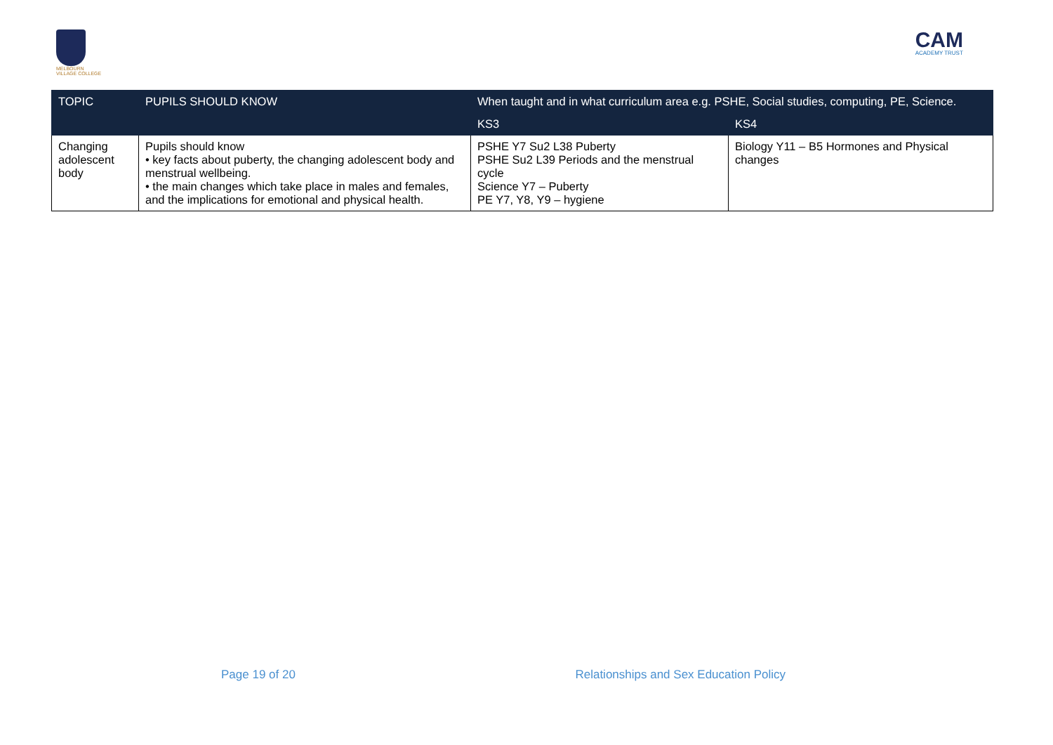MELBOURN
VILLAGE COLLEGE
CAM
ACADEMY TRUST
| TOPIC | PUPILS SHOULD KNOW | When taught and in what curriculum area e.g. PSHE, Social studies, computing, PE, Science. | |
| --- | --- | --- | --- |
| | | KS3 | KS4 |
| Changing adolescent body | Pupils should know • key facts about puberty, the changing adolescent body and menstrual wellbeing. • the main changes which take place in males and females, and the implications for emotional and physical health. | PSHE Y7 Su2 L38 Puberty PSHE Su2 L39 Periods and the menstrual cycle Science Y7 – Puberty PE Y7, Y8, Y9 – hygiene | Biology Y11 – B5 Hormones and Physical changes |
Page 19 of 20 Relationships and Sex Education Policy